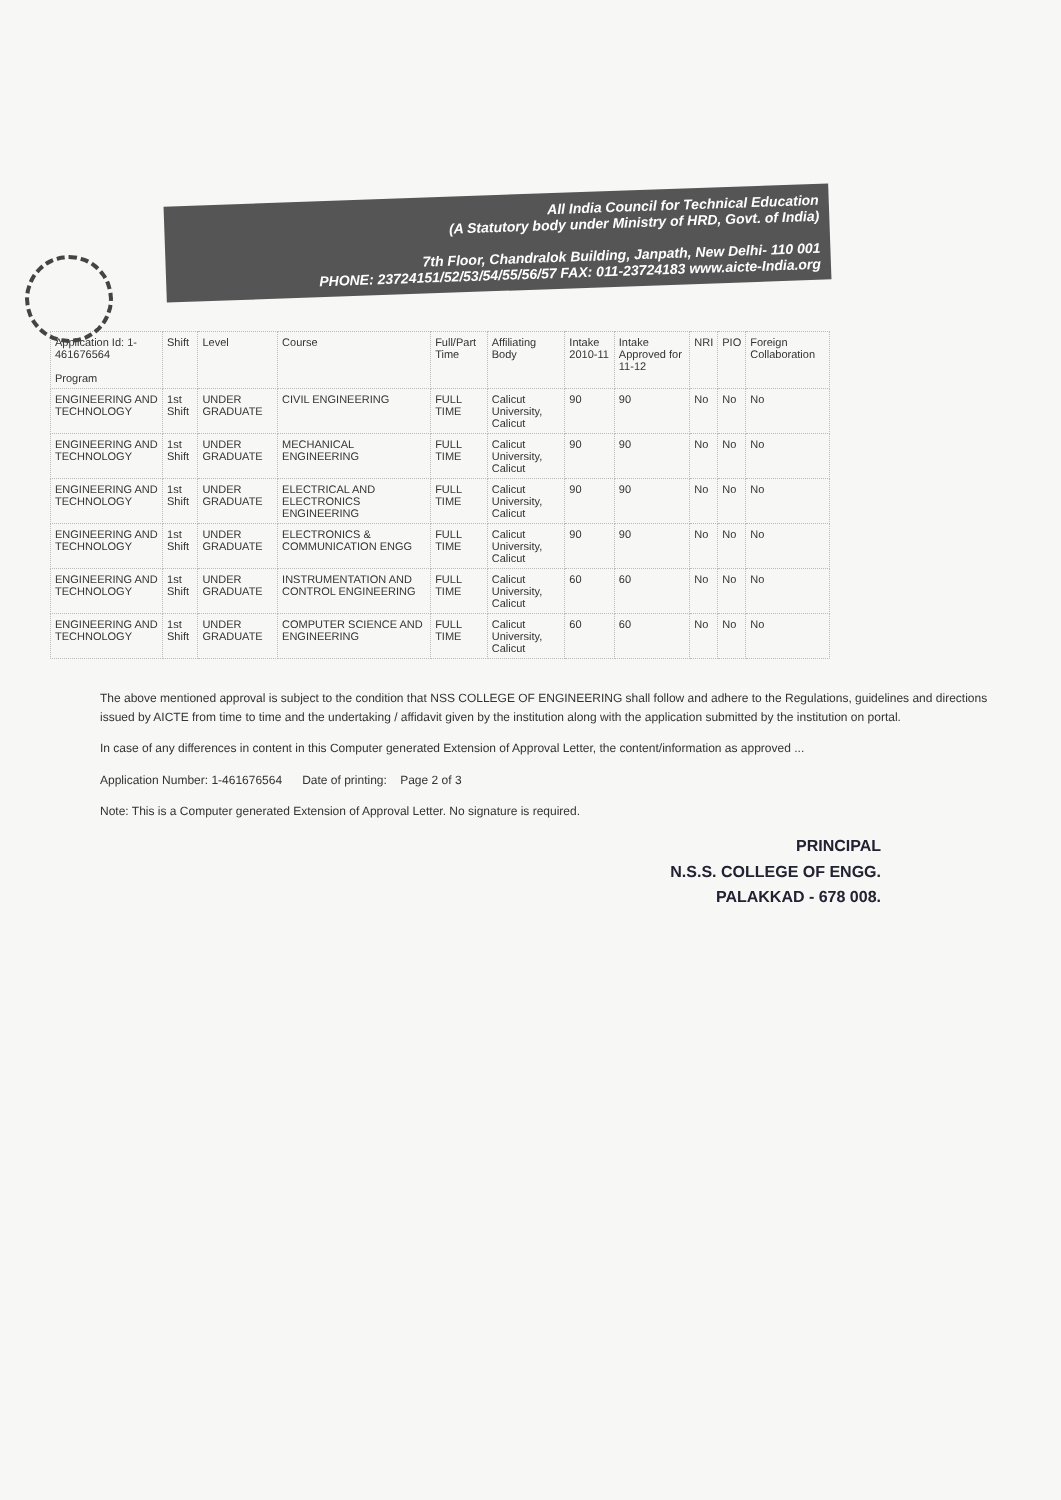All India Council for Technical Education
(A Statutory body under Ministry of HRD, Govt. of India)
7th Floor, Chandralok Building, Janpath, New Delhi- 110 001
PHONE: 23724151/52/53/54/55/56/57 FAX: 011-23724183 www.aicte-India.org
| Application Id: 1-461676564 Program | Shift | Level | Course | Full/Part Time | Affiliating Body | Intake 2010-11 | Intake Approved for 11-12 | NRI | PIO | Foreign Collaboration |
| --- | --- | --- | --- | --- | --- | --- | --- | --- | --- | --- |
| ENGINEERING AND TECHNOLOGY | 1st Shift | UNDER GRADUATE | CIVIL ENGINEERING | FULL TIME | Calicut University, Calicut | 90 | 90 | No | No | No |
| ENGINEERING AND TECHNOLOGY | 1st Shift | UNDER GRADUATE | MECHANICAL ENGINEERING | FULL TIME | Calicut University, Calicut | 90 | 90 | No | No | No |
| ENGINEERING AND TECHNOLOGY | 1st Shift | UNDER GRADUATE | ELECTRICAL AND ELECTRONICS ENGINEERING | FULL TIME | Calicut University, Calicut | 90 | 90 | No | No | No |
| ENGINEERING AND TECHNOLOGY | 1st Shift | UNDER GRADUATE | ELECTRONICS & COMMUNICATION ENGG | FULL TIME | Calicut University, Calicut | 90 | 90 | No | No | No |
| ENGINEERING AND TECHNOLOGY | 1st Shift | UNDER GRADUATE | INSTRUMENTATION AND CONTROL ENGINEERING | FULL TIME | Calicut University, Calicut | 60 | 60 | No | No | No |
| ENGINEERING AND TECHNOLOGY | 1st Shift | UNDER GRADUATE | COMPUTER SCIENCE AND ENGINEERING | FULL TIME | Calicut University, Calicut | 60 | 60 | No | No | No |
The above mentioned approval is subject to the condition that NSS COLLEGE OF ENGINEERING shall follow and adhere to the Regulations, guidelines and directions issued by AICTE from time to time and the undertaking / affidavit given by the institution along with the application submitted by the institution on portal.
In case of any differences in content in this Computer generated Extension of Approval Letter, the content/information as approved ...
Application Number: 1-461676564 Date of printing: Page 2 of 3
Note: This is a Computer generated Extension of Approval Letter. No signature is required.
PRINCIPAL
N.S.S. COLLEGE OF ENGG.
PALAKKAD - 678 008.